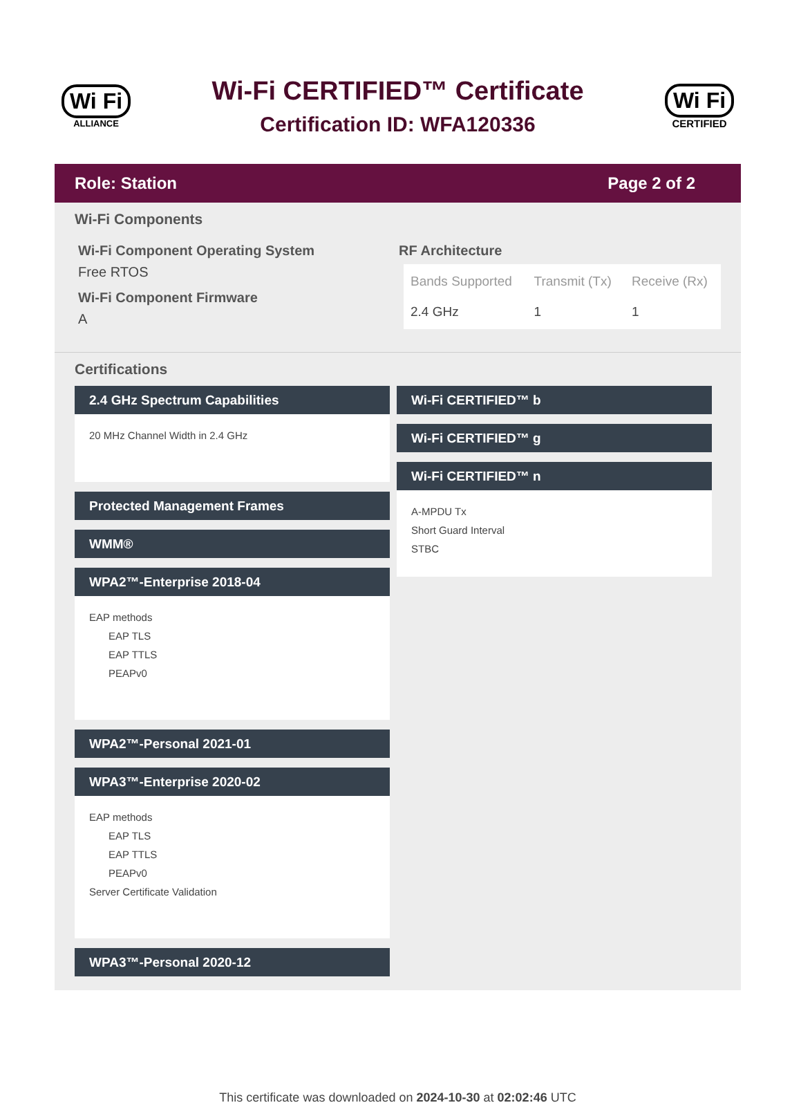Wi Fi
ALLIANCE
Wi-Fi CERTIFIED™ Certificate
Certification ID: WFA120336
Wi Fi
CERTIFIED
Role: Station Page 2 of 2
Wi-Fi Components
Wi-Fi Component Operating System
Free RTOS
Wi-Fi Component Firmware
A
RF Architecture
| Bands Supported | Transmit (Tx) | Receive (Rx) |
| --- | --- | --- |
| 2.4 GHz | 1 | 1 |
Certifications
2.4 GHz Spectrum Capabilities
20 MHz Channel Width in 2.4 GHz
Protected Management Frames
WMM®
WPA2™-Enterprise 2018-04
EAP methods
EAP TLS
EAP TTLS
PEAPv0
WPA2™-Personal 2021-01
WPA3™-Enterprise 2020-02
EAP methods
EAP TLS
EAP TTLS
PEAPv0
Server Certificate Validation
WPA3™-Personal 2020-12
Wi-Fi CERTIFIED™ b
Wi-Fi CERTIFIED™ g
Wi-Fi CERTIFIED™ n
A-MPDU Tx
Short Guard Interval
STBC
This certificate was downloaded on 2024-10-30 at 02:02:46 UTC